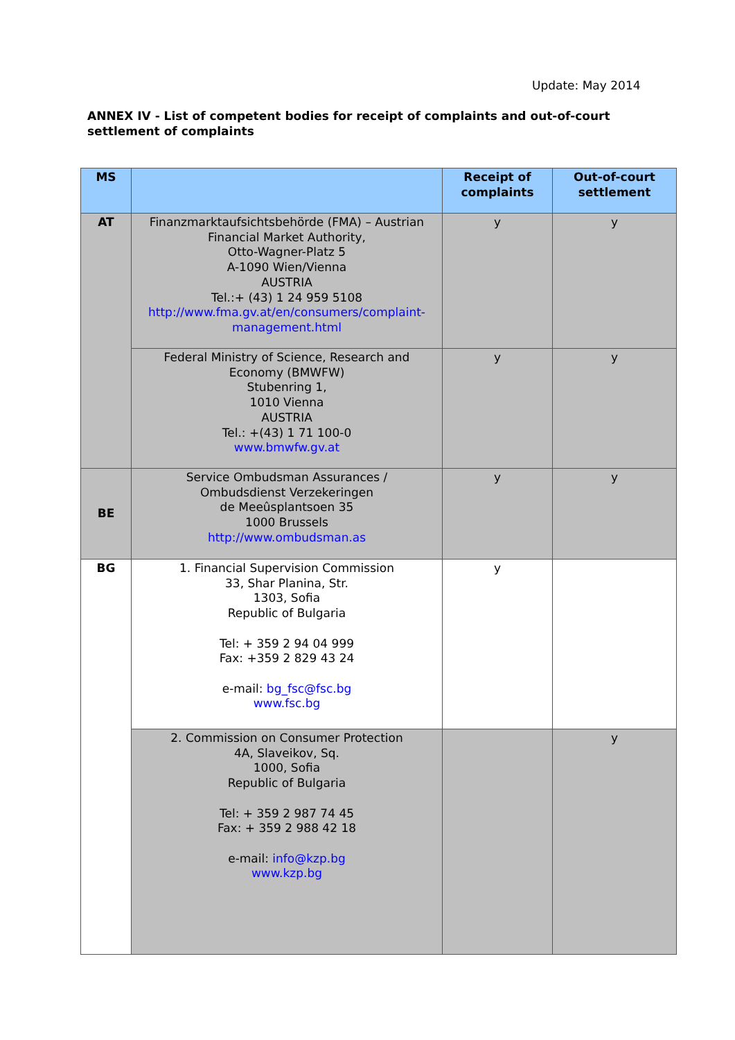Update: May 2014
ANNEX IV - List of competent bodies for receipt of complaints and out-of-court settlement of complaints
| MS | | Receipt of complaints | Out-of-court settlement |
| --- | --- | --- | --- |
| AT | Finanzmarktaufsichtsbehörde (FMA) – Austrian Financial Market Authority, Otto-Wagner-Platz 5 A-1090 Wien/Vienna AUSTRIA Tel.:+ (43) 1 24 959 5108 http://www.fma.gv.at/en/consumers/complaint-management.html | y | y |
| | Federal Ministry of Science, Research and Economy (BMWFW) Stubenring 1, 1010 Vienna AUSTRIA Tel.: +(43) 1 71 100-0 www.bmwfw.gv.at | y | y |
| BE | Service Ombudsman Assurances / Ombudsdienst Verzekeringen de Meeûsplantsoen 35 1000 Brussels http://www.ombudsman.as | y | y |
| BG | 1. Financial Supervision Commission 33, Shar Planina, Str. 1303, Sofia Republic of Bulgaria Tel: + 359 2 94 04 999 Fax: +359 2 829 43 24 e-mail: bg_fsc@fsc.bg www.fsc.bg | y | |
| | 2. Commission on Consumer Protection 4A, Slaveikov, Sq. 1000, Sofia Republic of Bulgaria Tel: + 359 2 987 74 45 Fax: + 359 2 988 42 18 e-mail: info@kzp.bg www.kzp.bg | | y |